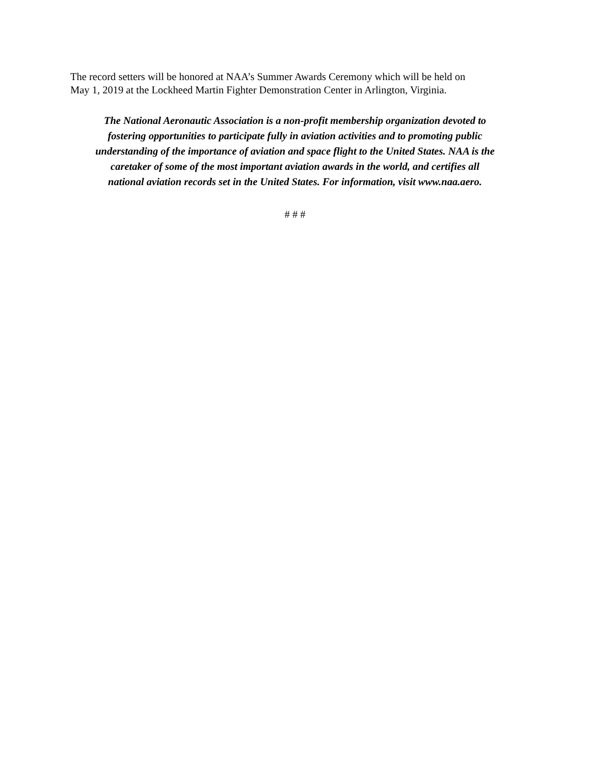The record setters will be honored at NAA’s Summer Awards Ceremony which will be held on
May 1, 2019 at the Lockheed Martin Fighter Demonstration Center in Arlington, Virginia.
The National Aeronautic Association is a non-profit membership organization devoted to
fostering opportunities to participate fully in aviation activities and to promoting public
understanding of the importance of aviation and space flight to the United States. NAA is the
caretaker of some of the most important aviation awards in the world, and certifies all
national aviation records set in the United States. For information, visit www.naa.aero.
# # #